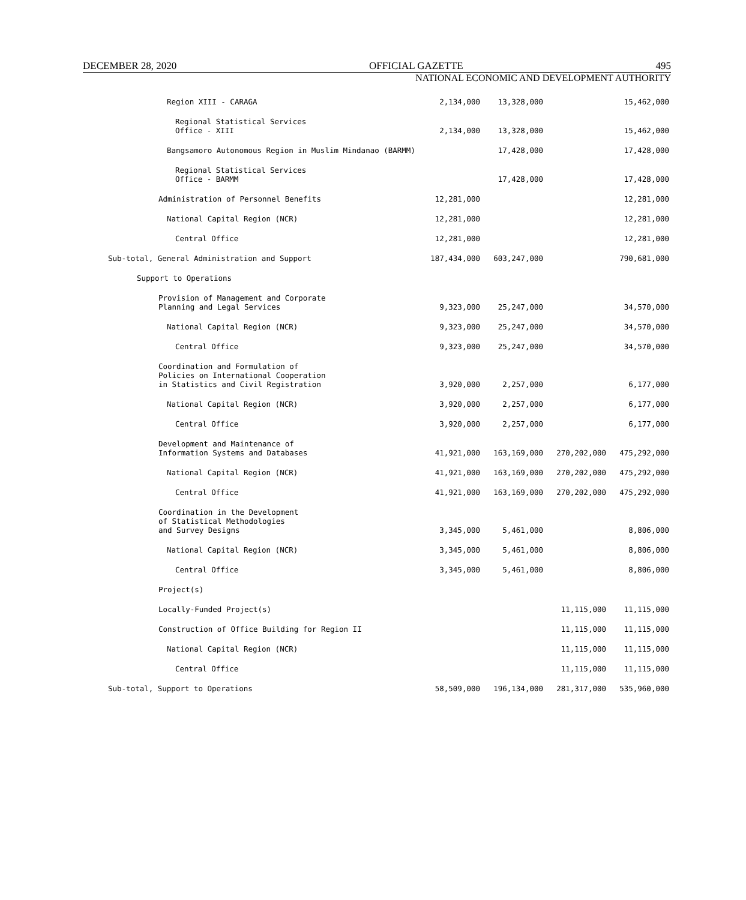DECEMBER 28, 2020 OFFICIAL GAZETTE 495
NATIONAL ECONOMIC AND DEVELOPMENT AUTHORITY
| Region XIII - CARAGA | 2,134,000 | 13,328,000 | | 15,462,000 |
| Regional Statistical Services Office - XIII | 2,134,000 | 13,328,000 | | 15,462,000 |
| Bangsamoro Autonomous Region in Muslim Mindanao (BARMM) | | 17,428,000 | | 17,428,000 |
| Regional Statistical Services Office - BARMM | | 17,428,000 | | 17,428,000 |
| Administration of Personnel Benefits | 12,281,000 | | | 12,281,000 |
| National Capital Region (NCR) | 12,281,000 | | | 12,281,000 |
| Central Office | 12,281,000 | | | 12,281,000 |
| Sub-total, General Administration and Support | 187,434,000 | 603,247,000 | | 790,681,000 |
| Support to Operations | | | | |
| Provision of Management and Corporate Planning and Legal Services | 9,323,000 | 25,247,000 | | 34,570,000 |
| National Capital Region (NCR) | 9,323,000 | 25,247,000 | | 34,570,000 |
| Central Office | 9,323,000 | 25,247,000 | | 34,570,000 |
| Coordination and Formulation of Policies on International Cooperation in Statistics and Civil Registration | 3,920,000 | 2,257,000 | | 6,177,000 |
| National Capital Region (NCR) | 3,920,000 | 2,257,000 | | 6,177,000 |
| Central Office | 3,920,000 | 2,257,000 | | 6,177,000 |
| Development and Maintenance of Information Systems and Databases | 41,921,000 | 163,169,000 | 270,202,000 | 475,292,000 |
| National Capital Region (NCR) | 41,921,000 | 163,169,000 | 270,202,000 | 475,292,000 |
| Central Office | 41,921,000 | 163,169,000 | 270,202,000 | 475,292,000 |
| Coordination in the Development of Statistical Methodologies and Survey Designs | 3,345,000 | 5,461,000 | | 8,806,000 |
| National Capital Region (NCR) | 3,345,000 | 5,461,000 | | 8,806,000 |
| Central Office | 3,345,000 | 5,461,000 | | 8,806,000 |
| Project(s) | | | | |
| Locally-Funded Project(s) | | | 11,115,000 | 11,115,000 |
| Construction of Office Building for Region II | | | 11,115,000 | 11,115,000 |
| National Capital Region (NCR) | | | 11,115,000 | 11,115,000 |
| Central Office | | | 11,115,000 | 11,115,000 |
| Sub-total, Support to Operations | 58,509,000 | 196,134,000 | 281,317,000 | 535,960,000 |